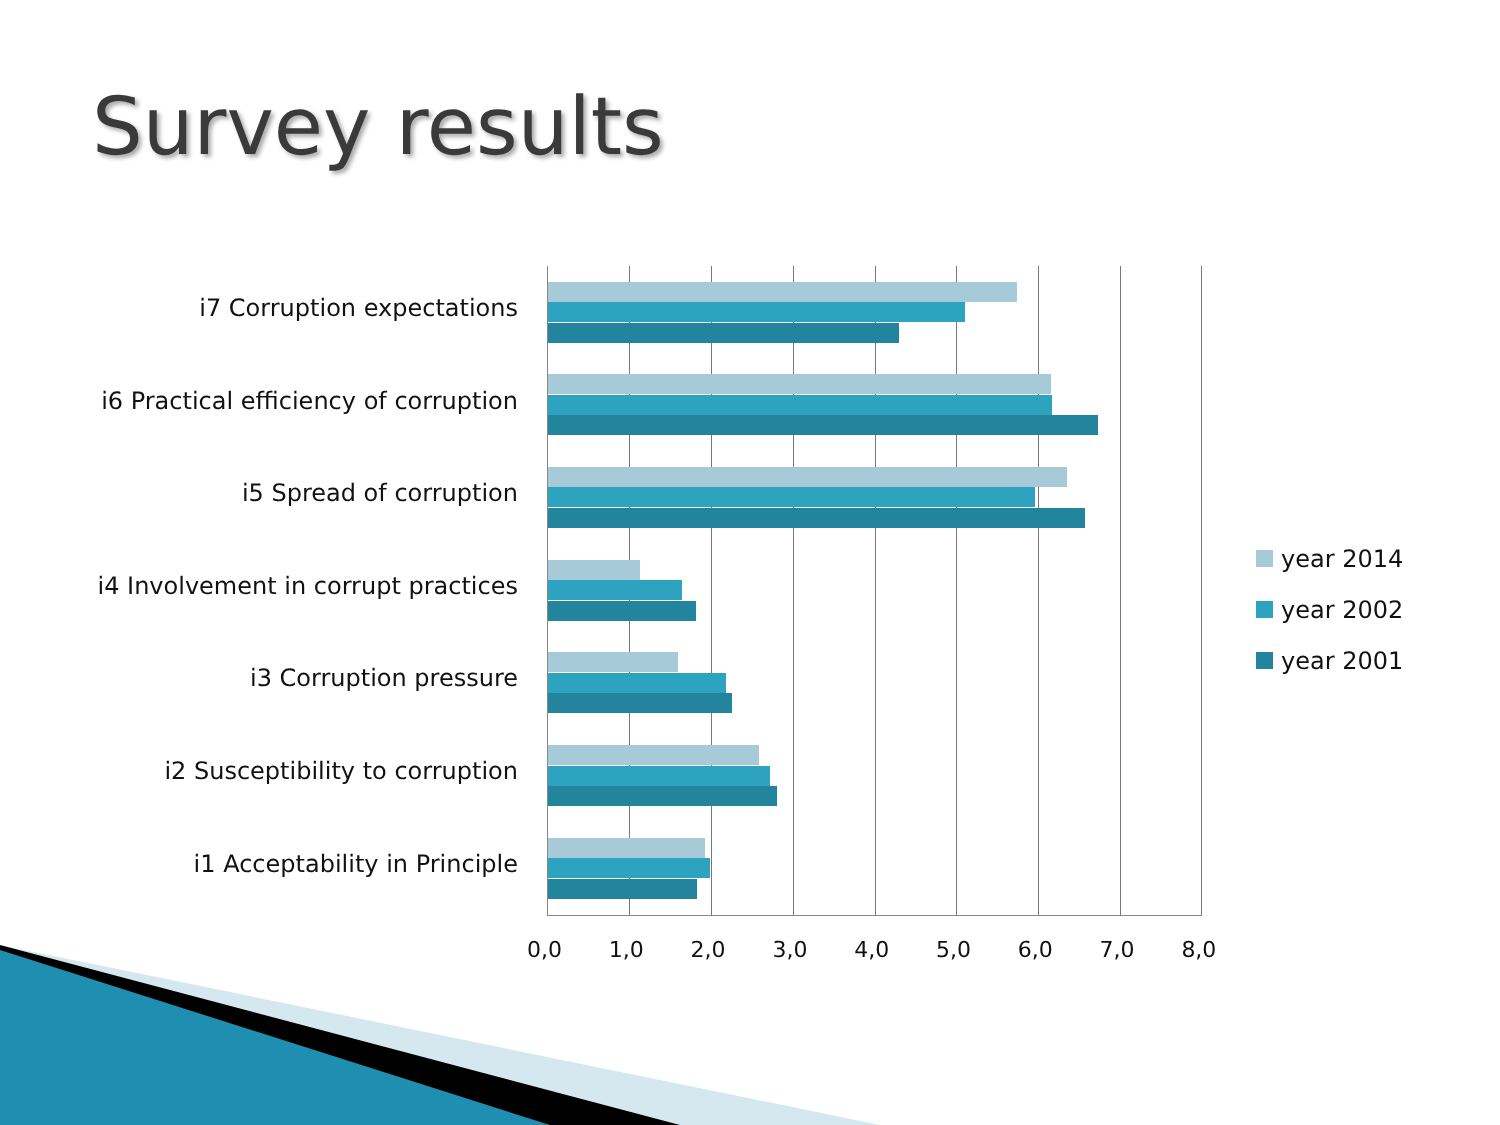Survey results
i7 Corruption expectations
i6 Practical efficiency of corruption
i5 Spread of corruption
i4 Involvement in corrupt practices
i3 Corruption pressure
i2 Susceptibility to corruption
i1 Acceptability in Principle
0,0 1,0 2,0 3,0 4,0 5,0 6,0 7,0 8,0
year 2014
year 2002
year 2001